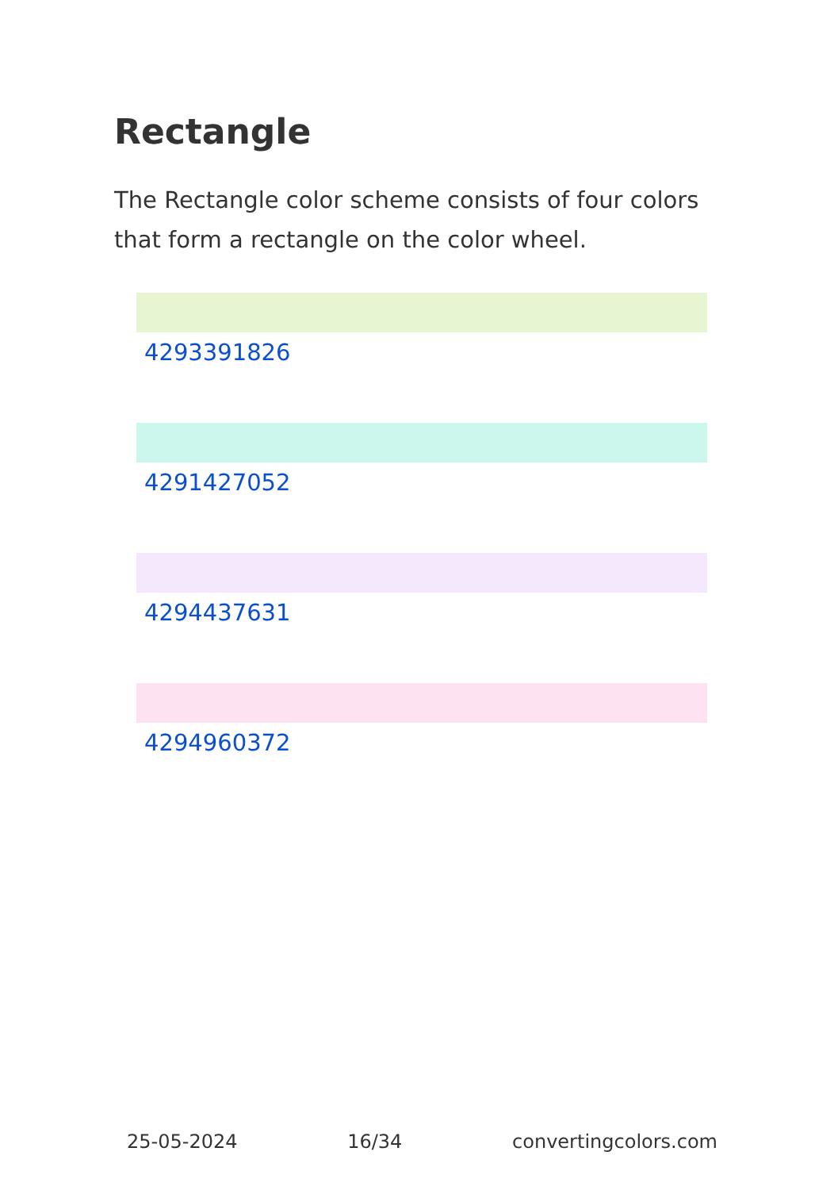Rectangle
The Rectangle color scheme consists of four colors that form a rectangle on the color wheel.
4293391826
4291427052
4294437631
4294960372
25-05-2024 16/34 convertingcolors.com